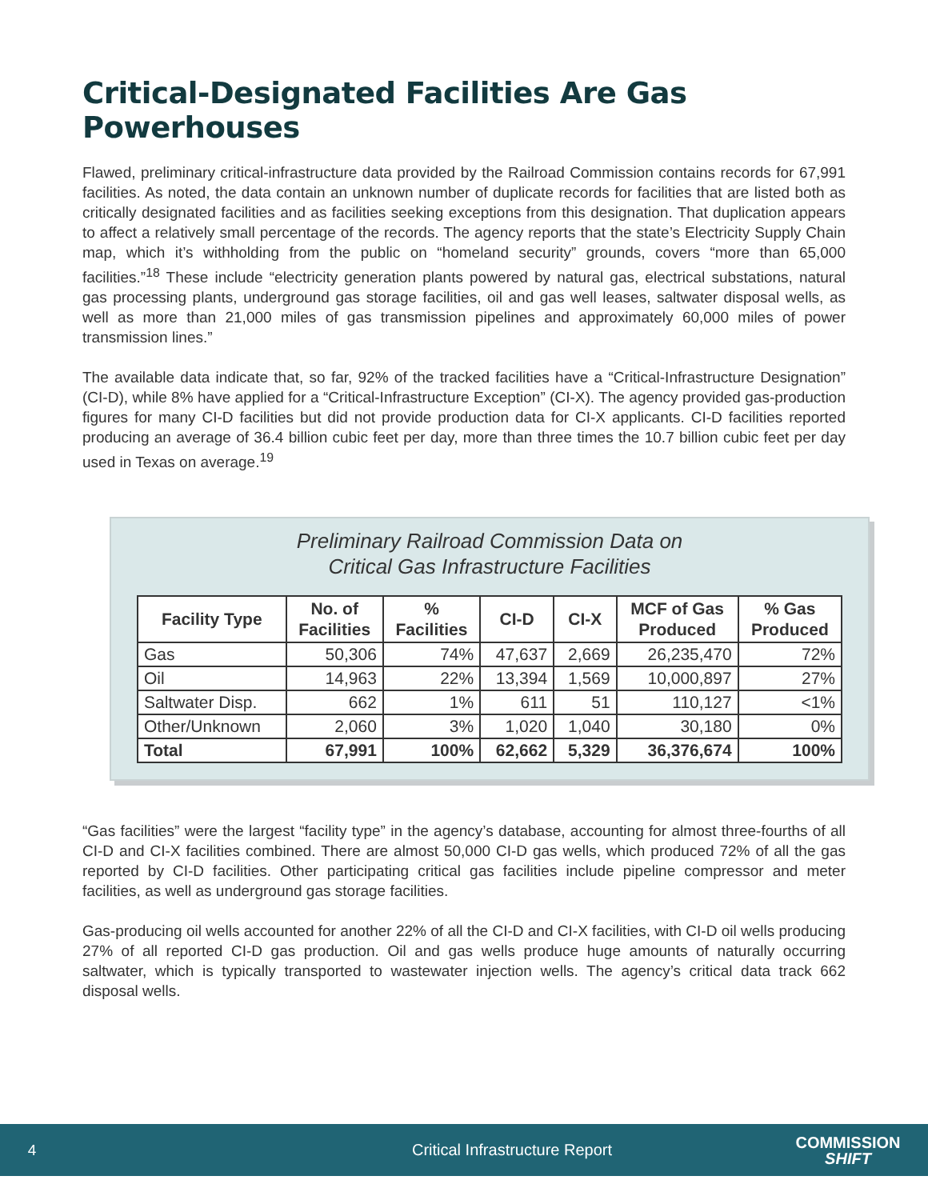Critical-Designated Facilities Are Gas Powerhouses
Flawed, preliminary critical-infrastructure data provided by the Railroad Commission contains records for 67,991 facilities. As noted, the data contain an unknown number of duplicate records for facilities that are listed both as critically designated facilities and as facilities seeking exceptions from this designation. That duplication appears to affect a relatively small percentage of the records. The agency reports that the state’s Electricity Supply Chain map, which it’s withholding from the public on “homeland security” grounds, covers “more than 65,000 facilities.”<sup>18</sup> These include “electricity generation plants powered by natural gas, electrical substations, natural gas processing plants, underground gas storage facilities, oil and gas well leases, saltwater disposal wells, as well as more than 21,000 miles of gas transmission pipelines and approximately 60,000 miles of power transmission lines.”
The available data indicate that, so far, 92% of the tracked facilities have a “Critical-Infrastructure Designation” (CI-D), while 8% have applied for a “Critical-Infrastructure Exception” (CI-X). The agency provided gas-production figures for many CI-D facilities but did not provide production data for CI-X applicants. CI-D facilities reported producing an average of 36.4 billion cubic feet per day, more than three times the 10.7 billion cubic feet per day used in Texas on average.<sup>19</sup>
Preliminary Railroad Commission Data on
Critical Gas Infrastructure Facilities
| Facility Type | No. of Facilities | % Facilities | CI-D | CI-X | MCF of Gas Produced | % Gas Produced |
| --- | --- | --- | --- | --- | --- | --- |
| Gas | 50,306 | 74% | 47,637 | 2,669 | 26,235,470 | 72% |
| Oil | 14,963 | 22% | 13,394 | 1,569 | 10,000,897 | 27% |
| Saltwater Disp. | 662 | 1% | 611 | 51 | 110,127 | <1% |
| Other/Unknown | 2,060 | 3% | 1,020 | 1,040 | 30,180 | 0% |
| Total | 67,991 | 100% | 62,662 | 5,329 | 36,376,674 | 100% |
“Gas facilities” were the largest “facility type” in the agency’s database, accounting for almost three-fourths of all CI-D and CI-X facilities combined. There are almost 50,000 CI-D gas wells, which produced 72% of all the gas reported by CI-D facilities. Other participating critical gas facilities include pipeline compressor and meter facilities, as well as underground gas storage facilities.
Gas-producing oil wells accounted for another 22% of all the CI-D and CI-X facilities, with CI-D oil wells producing 27% of all reported CI-D gas production. Oil and gas wells produce huge amounts of naturally occurring saltwater, which is typically transported to wastewater injection wells. The agency’s critical data track 662 disposal wells.
4 Critical Infrastructure Report
COMMISSION
SHIFT